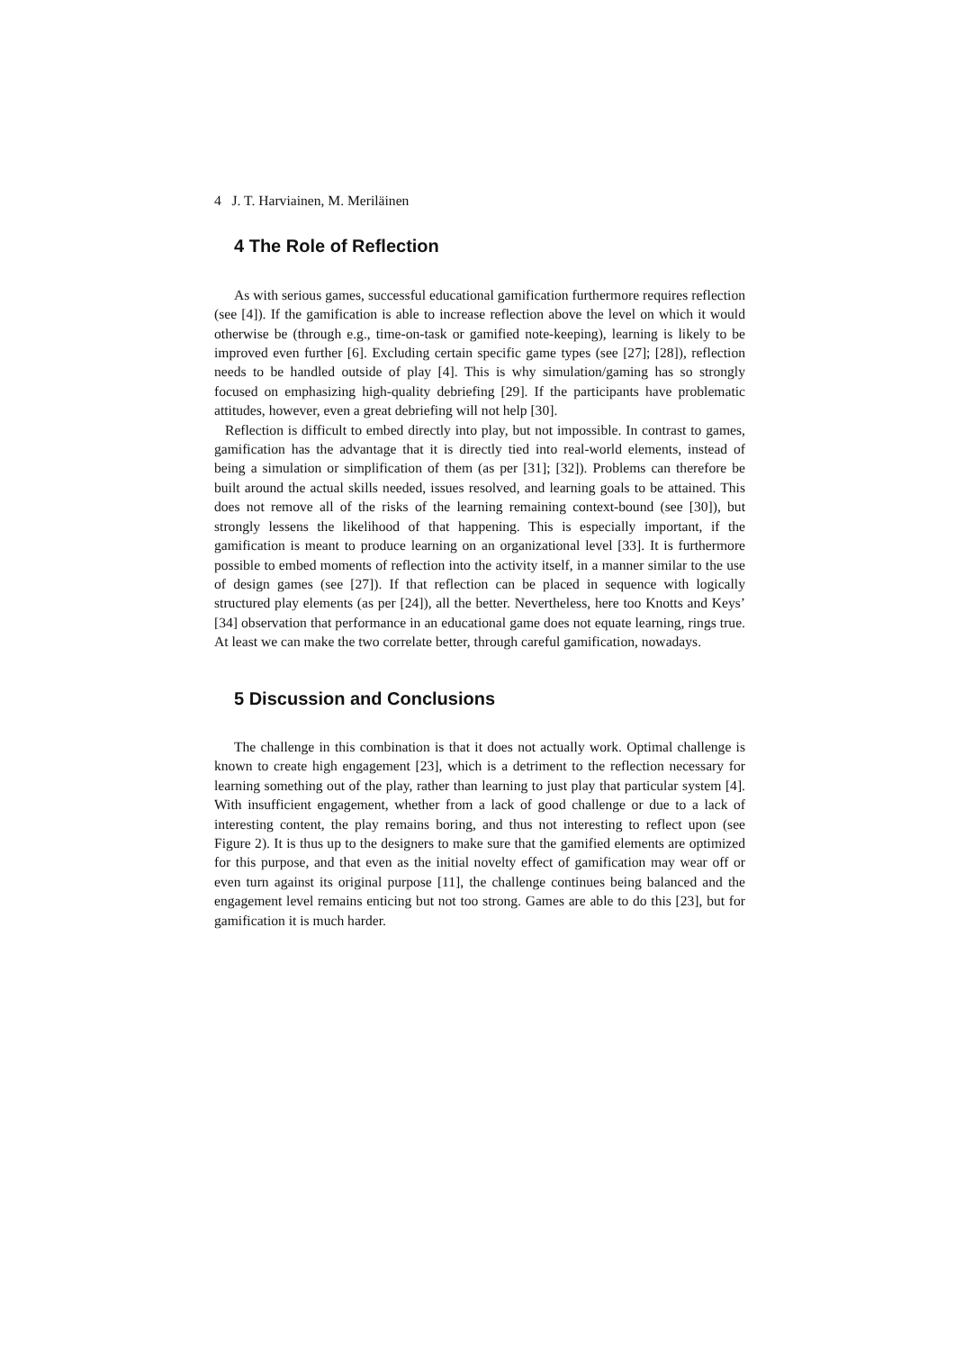4 J. T. Harviainen, M. Meriläinen
4 The Role of Reflection
As with serious games, successful educational gamification furthermore requires reflection (see [4]). If the gamification is able to increase reflection above the level on which it would otherwise be (through e.g., time-on-task or gamified note-keeping), learning is likely to be improved even further [6]. Excluding certain specific game types (see [27]; [28]), reflection needs to be handled outside of play [4]. This is why simulation/gaming has so strongly focused on emphasizing high-quality debriefing [29]. If the participants have problematic attitudes, however, even a great debriefing will not help [30].
Reflection is difficult to embed directly into play, but not impossible. In contrast to games, gamification has the advantage that it is directly tied into real-world elements, instead of being a simulation or simplification of them (as per [31]; [32]). Problems can therefore be built around the actual skills needed, issues resolved, and learning goals to be attained. This does not remove all of the risks of the learning remaining context-bound (see [30]), but strongly lessens the likelihood of that happening. This is especially important, if the gamification is meant to produce learning on an organizational level [33]. It is furthermore possible to embed moments of reflection into the activity itself, in a manner similar to the use of design games (see [27]). If that reflection can be placed in sequence with logically structured play elements (as per [24]), all the better. Nevertheless, here too Knotts and Keys’ [34] observation that performance in an educational game does not equate learning, rings true. At least we can make the two correlate better, through careful gamification, nowadays.
5 Discussion and Conclusions
The challenge in this combination is that it does not actually work. Optimal challenge is known to create high engagement [23], which is a detriment to the reflection necessary for learning something out of the play, rather than learning to just play that particular system [4]. With insufficient engagement, whether from a lack of good challenge or due to a lack of interesting content, the play remains boring, and thus not interesting to reflect upon (see Figure 2). It is thus up to the designers to make sure that the gamified elements are optimized for this purpose, and that even as the initial novelty effect of gamification may wear off or even turn against its original purpose [11], the challenge continues being balanced and the engagement level remains enticing but not too strong. Games are able to do this [23], but for gamification it is much harder.